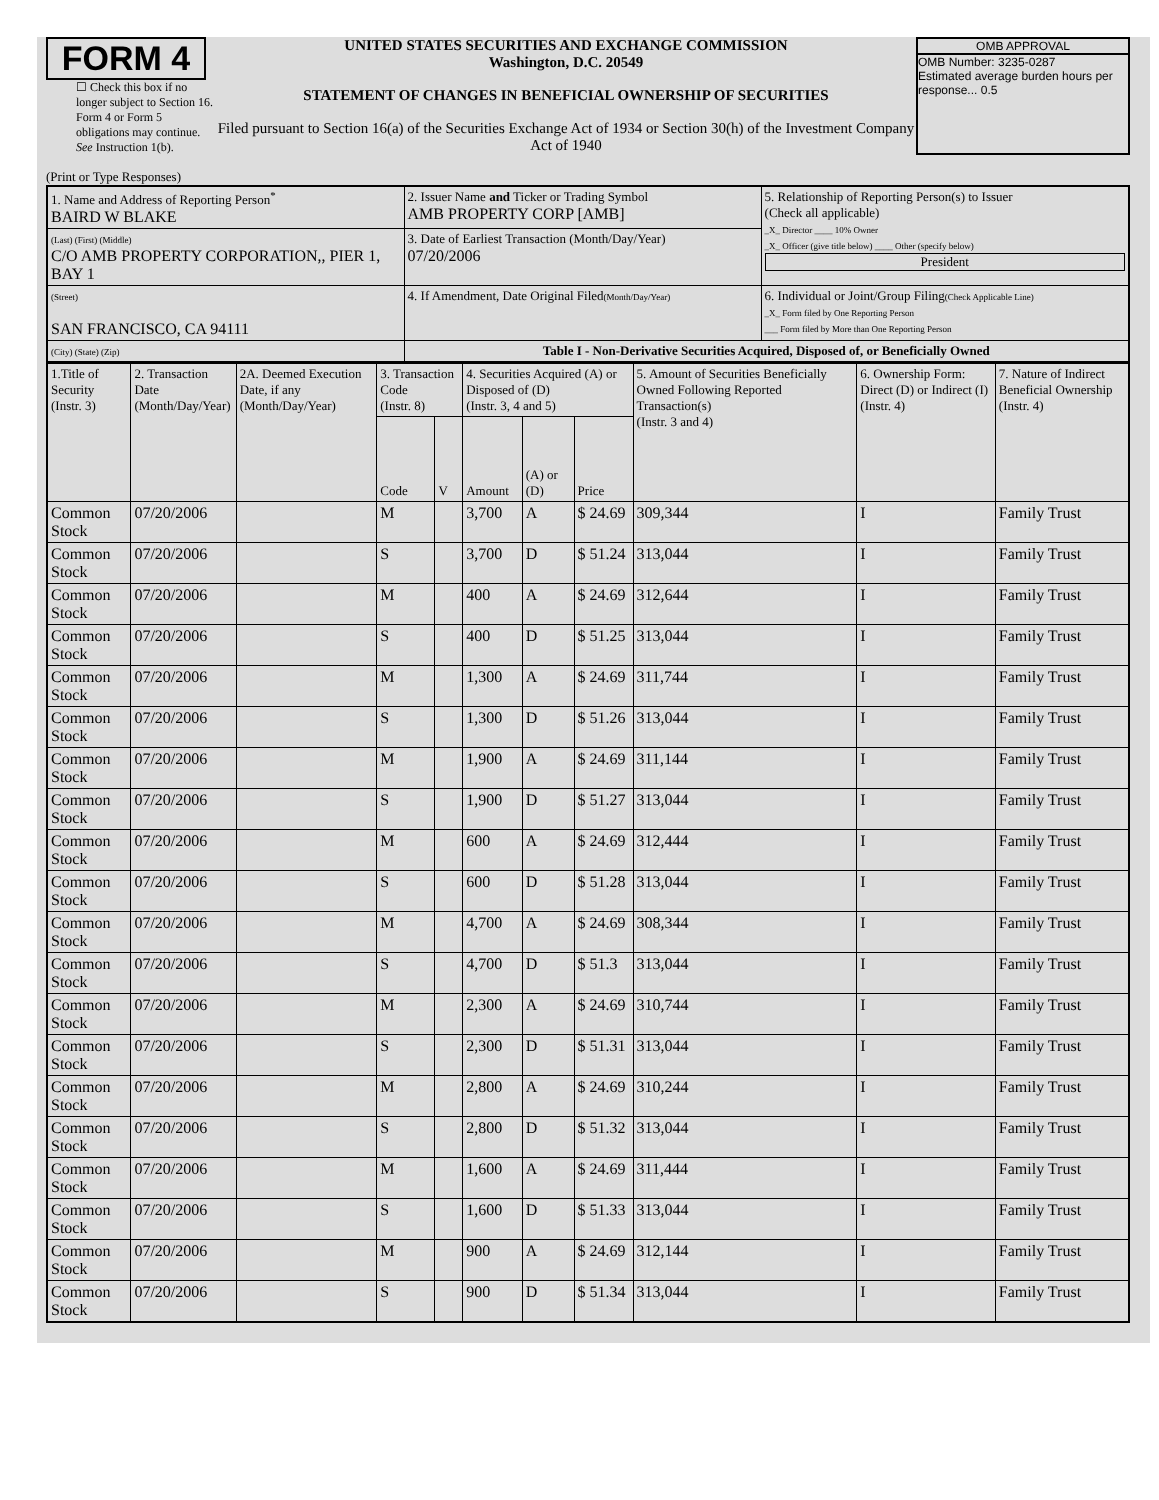FORM 4
☐ Check this box if no longer subject to Section 16. Form 4 or Form 5 obligations may continue. See Instruction 1(b).
UNITED STATES SECURITIES AND EXCHANGE COMMISSION
Washington, D.C. 20549
STATEMENT OF CHANGES IN BENEFICIAL OWNERSHIP OF SECURITIES
Filed pursuant to Section 16(a) of the Securities Exchange Act of 1934 or Section 30(h) of the Investment Company Act of 1940
OMB APPROVAL
OMB Number: 3235-0287
Estimated average burden hours per response... 0.5
(Print or Type Responses)
| 1. Name and Address of Reporting Person<sup>*</sup> BAIRD W BLAKE | 2. Issuer Name and Ticker or Trading Symbol AMB PROPERTY CORP [AMB] | 5. Relationship of Reporting Person(s) to Issuer (Check all applicable) _X_ Director ____ 10% Owner _X_ Officer (give title below) ____ Other (specify below) President |
| (Last) (First) (Middle) C/O AMB PROPERTY CORPORATION,, PIER 1, BAY 1 | 3. Date of Earliest Transaction (Month/Day/Year) 07/20/2006 | |
| (Street) SAN FRANCISCO, CA 94111 | 4. If Amendment, Date Original Filed (Month/Day/Year) | 6. Individual or Joint/Group Filing (Check Applicable Line) _X_ Form filed by One Reporting Person ___ Form filed by More than One Reporting Person |
| (City) (State) (Zip) | Table I - Non-Derivative Securities Acquired, Disposed of, or Beneficially Owned | |
| 1.Title of Security (Instr. 3) | 2. Transaction Date (Month/Day/Year) | 2A. Deemed Execution Date, if any (Month/Day/Year) | 3. Transaction Code (Instr. 8) | | 4. Securities Acquired (A) or Disposed of (D) (Instr. 3, 4 and 5) | | | 5. Amount of Securities Beneficially Owned Following Reported Transaction(s) (Instr. 3 and 4) | 6. Ownership Form: Direct (D) or Indirect (I) (Instr. 4) | 7. Nature of Indirect Beneficial Ownership (Instr. 4) |
| --- | --- | --- | --- | --- | --- | --- | --- | --- | --- | --- |
| | | | Code | V | Amount | (A) or (D) | Price | | | |
| Common Stock | 07/20/2006 | | M | | 3,700 | A | $ 24.69 | 309,344 | I | Family Trust |
| Common Stock | 07/20/2006 | | S | | 3,700 | D | $ 51.24 | 313,044 | I | Family Trust |
| Common Stock | 07/20/2006 | | M | | 400 | A | $ 24.69 | 312,644 | I | Family Trust |
| Common Stock | 07/20/2006 | | S | | 400 | D | $ 51.25 | 313,044 | I | Family Trust |
| Common Stock | 07/20/2006 | | M | | 1,300 | A | $ 24.69 | 311,744 | I | Family Trust |
| Common Stock | 07/20/2006 | | S | | 1,300 | D | $ 51.26 | 313,044 | I | Family Trust |
| Common Stock | 07/20/2006 | | M | | 1,900 | A | $ 24.69 | 311,144 | I | Family Trust |
| Common Stock | 07/20/2006 | | S | | 1,900 | D | $ 51.27 | 313,044 | I | Family Trust |
| Common Stock | 07/20/2006 | | M | | 600 | A | $ 24.69 | 312,444 | I | Family Trust |
| Common Stock | 07/20/2006 | | S | | 600 | D | $ 51.28 | 313,044 | I | Family Trust |
| Common Stock | 07/20/2006 | | M | | 4,700 | A | $ 24.69 | 308,344 | I | Family Trust |
| Common Stock | 07/20/2006 | | S | | 4,700 | D | $ 51.3 | 313,044 | I | Family Trust |
| Common Stock | 07/20/2006 | | M | | 2,300 | A | $ 24.69 | 310,744 | I | Family Trust |
| Common Stock | 07/20/2006 | | S | | 2,300 | D | $ 51.31 | 313,044 | I | Family Trust |
| Common Stock | 07/20/2006 | | M | | 2,800 | A | $ 24.69 | 310,244 | I | Family Trust |
| Common Stock | 07/20/2006 | | S | | 2,800 | D | $ 51.32 | 313,044 | I | Family Trust |
| Common Stock | 07/20/2006 | | M | | 1,600 | A | $ 24.69 | 311,444 | I | Family Trust |
| Common Stock | 07/20/2006 | | S | | 1,600 | D | $ 51.33 | 313,044 | I | Family Trust |
| Common Stock | 07/20/2006 | | M | | 900 | A | $ 24.69 | 312,144 | I | Family Trust |
| Common Stock | 07/20/2006 | | S | | 900 | D | $ 51.34 | 313,044 | I | Family Trust |